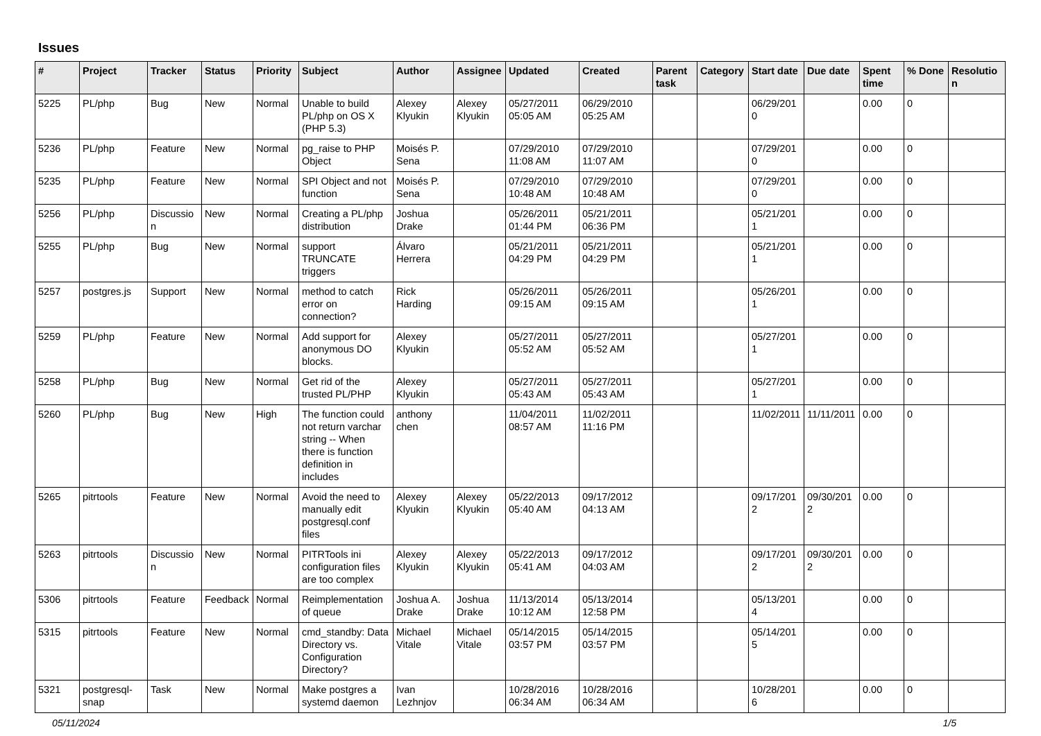Issues
| # | Project | Tracker | Status | Priority | Subject | Author | Assignee | Updated | Created | Parent task | Category | Start date | Due date | Spent time | % Done | Resolution |
| --- | --- | --- | --- | --- | --- | --- | --- | --- | --- | --- | --- | --- | --- | --- | --- | --- |
| 5225 | PL/php | Bug | New | Normal | Unable to build PL/php on OS X (PHP 5.3) | Alexey Klyukin | Alexey Klyukin | 05/27/2011 05:05 AM | 06/29/2010 05:25 AM | | | 06/29/2010 | | 0.00 | 0 | |
| 5236 | PL/php | Feature | New | Normal | pg_raise to PHP Object | Moisés P. Sena | | 07/29/2010 11:08 AM | 07/29/2010 11:07 AM | | | 07/29/2010 | | 0.00 | 0 | |
| 5235 | PL/php | Feature | New | Normal | SPI Object and not function | Moisés P. Sena | | 07/29/2010 10:48 AM | 07/29/2010 10:48 AM | | | 07/29/2010 | | 0.00 | 0 | |
| 5256 | PL/php | Discussion | New | Normal | Creating a PL/php distribution | Joshua Drake | | 05/26/2011 01:44 PM | 05/21/2011 06:36 PM | | | 05/21/2011 | | 0.00 | 0 | |
| 5255 | PL/php | Bug | New | Normal | support TRUNCATE triggers | Álvaro Herrera | | 05/21/2011 04:29 PM | 05/21/2011 04:29 PM | | | 05/21/2011 | | 0.00 | 0 | |
| 5257 | postgres.js | Support | New | Normal | method to catch error on connection? | Rick Harding | | 05/26/2011 09:15 AM | 05/26/2011 09:15 AM | | | 05/26/2011 | | 0.00 | 0 | |
| 5259 | PL/php | Feature | New | Normal | Add support for anonymous DO blocks. | Alexey Klyukin | | 05/27/2011 05:52 AM | 05/27/2011 05:52 AM | | | 05/27/2011 | | 0.00 | 0 | |
| 5258 | PL/php | Bug | New | Normal | Get rid of the trusted PL/PHP | Alexey Klyukin | | 05/27/2011 05:43 AM | 05/27/2011 05:43 AM | | | 05/27/2011 | | 0.00 | 0 | |
| 5260 | PL/php | Bug | New | High | The function could not return varchar string -- When there is function definition in includes | anthony chen | | 11/04/2011 08:57 AM | 11/02/2011 11:16 PM | | | 11/02/2011 | 11/11/2011 | 0.00 | 0 | |
| 5265 | pitrtools | Feature | New | Normal | Avoid the need to manually edit postgresql.conf files | Alexey Klyukin | Alexey Klyukin | 05/22/2013 05:40 AM | 09/17/2012 04:13 AM | | | 09/17/2012 | 09/30/2012 | 0.00 | 0 | |
| 5263 | pitrtools | Discussion | New | Normal | PITRTools ini configuration files are too complex | Alexey Klyukin | Alexey Klyukin | 05/22/2013 05:41 AM | 09/17/2012 04:03 AM | | | 09/17/2012 | 09/30/2012 | 0.00 | 0 | |
| 5306 | pitrtools | Feature | Feedback | Normal | Reimplementation of queue | Joshua A. Drake | Joshua Drake | 11/13/2014 10:12 AM | 05/13/2014 12:58 PM | | | 05/13/2014 | | 0.00 | 0 | |
| 5315 | pitrtools | Feature | New | Normal | cmd_standby: Data Directory vs. Configuration Directory? | Michael Vitale | Michael Vitale | 05/14/2015 03:57 PM | 05/14/2015 03:57 PM | | | 05/14/2015 | | 0.00 | 0 | |
| 5321 | postgresql-snap | Task | New | Normal | Make postgres a systemd daemon | Ivan Lezhnjov | | 10/28/2016 06:34 AM | 10/28/2016 06:34 AM | | | 10/28/2016 | | 0.00 | 0 | |
05/11/2024 1/5